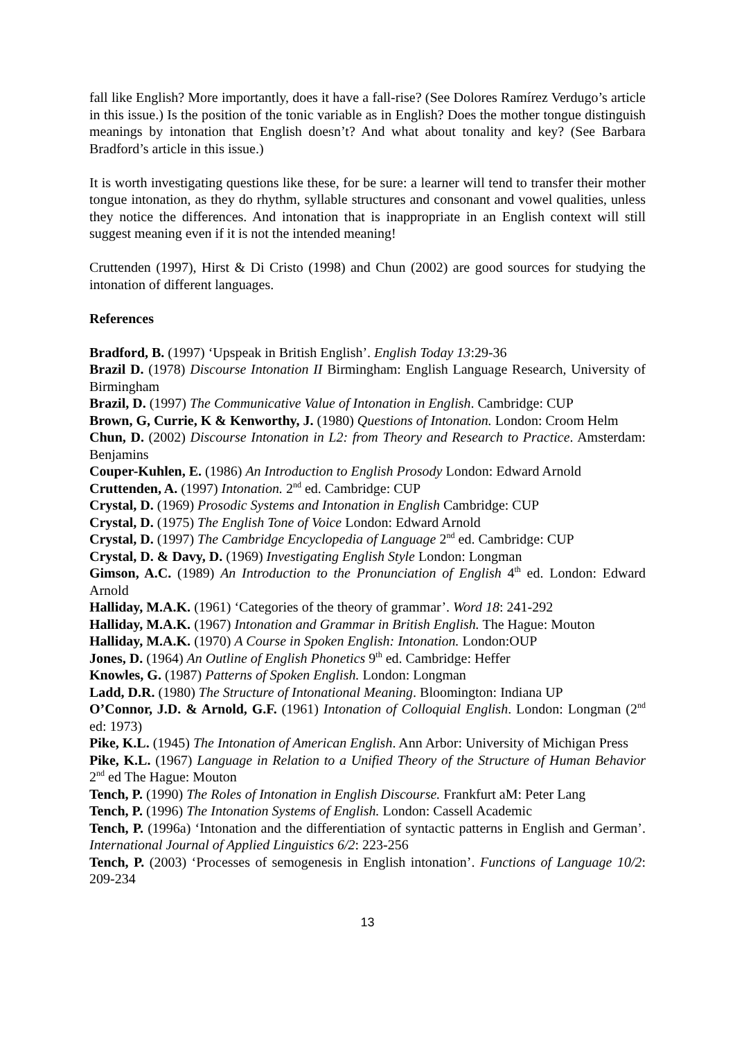fall like English? More importantly, does it have a fall-rise? (See Dolores Ramírez Verdugo’s article in this issue.) Is the position of the tonic variable as in English? Does the mother tongue distinguish meanings by intonation that English doesn’t? And what about tonality and key? (See Barbara Bradford’s article in this issue.)
It is worth investigating questions like these, for be sure: a learner will tend to transfer their mother tongue intonation, as they do rhythm, syllable structures and consonant and vowel qualities, unless they notice the differences. And intonation that is inappropriate in an English context will still suggest meaning even if it is not the intended meaning!
Cruttenden (1997), Hirst & Di Cristo (1998) and Chun (2002) are good sources for studying the intonation of different languages.
References
Bradford, B. (1997) ‘Upspeak in British English’. English Today 13:29-36
Brazil D. (1978) Discourse Intonation II Birmingham: English Language Research, University of Birmingham
Brazil, D. (1997) The Communicative Value of Intonation in English. Cambridge: CUP
Brown, G, Currie, K & Kenworthy, J. (1980) Questions of Intonation. London: Croom Helm
Chun, D. (2002) Discourse Intonation in L2: from Theory and Research to Practice. Amsterdam: Benjamins
Couper-Kuhlen, E. (1986) An Introduction to English Prosody London: Edward Arnold
Cruttenden, A. (1997) Intonation. 2<sup>nd</sup> ed. Cambridge: CUP
Crystal, D. (1969) Prosodic Systems and Intonation in English Cambridge: CUP
Crystal, D. (1975) The English Tone of Voice London: Edward Arnold
Crystal, D. (1997) The Cambridge Encyclopedia of Language 2<sup>nd</sup> ed. Cambridge: CUP
Crystal, D. & Davy, D. (1969) Investigating English Style London: Longman
Gimson, A.C. (1989) An Introduction to the Pronunciation of English 4<sup>th</sup> ed. London: Edward Arnold
Halliday, M.A.K. (1961) ‘Categories of the theory of grammar’. Word 18: 241-292
Halliday, M.A.K. (1967) Intonation and Grammar in British English. The Hague: Mouton
Halliday, M.A.K. (1970) A Course in Spoken English: Intonation. London:OUP
Jones, D. (1964) An Outline of English Phonetics 9<sup>th</sup> ed. Cambridge: Heffer
Knowles, G. (1987) Patterns of Spoken English. London: Longman
Ladd, D.R. (1980) The Structure of Intonational Meaning. Bloomington: Indiana UP
O’Connor, J.D. & Arnold, G.F. (1961) Intonation of Colloquial English. London: Longman (2<sup>nd</sup> ed: 1973)
Pike, K.L. (1945) The Intonation of American English. Ann Arbor: University of Michigan Press
Pike, K.L. (1967) Language in Relation to a Unified Theory of the Structure of Human Behavior 2<sup>nd</sup> ed The Hague: Mouton
Tench, P. (1990) The Roles of Intonation in English Discourse. Frankfurt aM: Peter Lang
Tench, P. (1996) The Intonation Systems of English. London: Cassell Academic
Tench, P. (1996a) ‘Intonation and the differentiation of syntactic patterns in English and German’. International Journal of Applied Linguistics 6/2: 223-256
Tench, P. (2003) ‘Processes of semogenesis in English intonation’. Functions of Language 10/2: 209-234
13